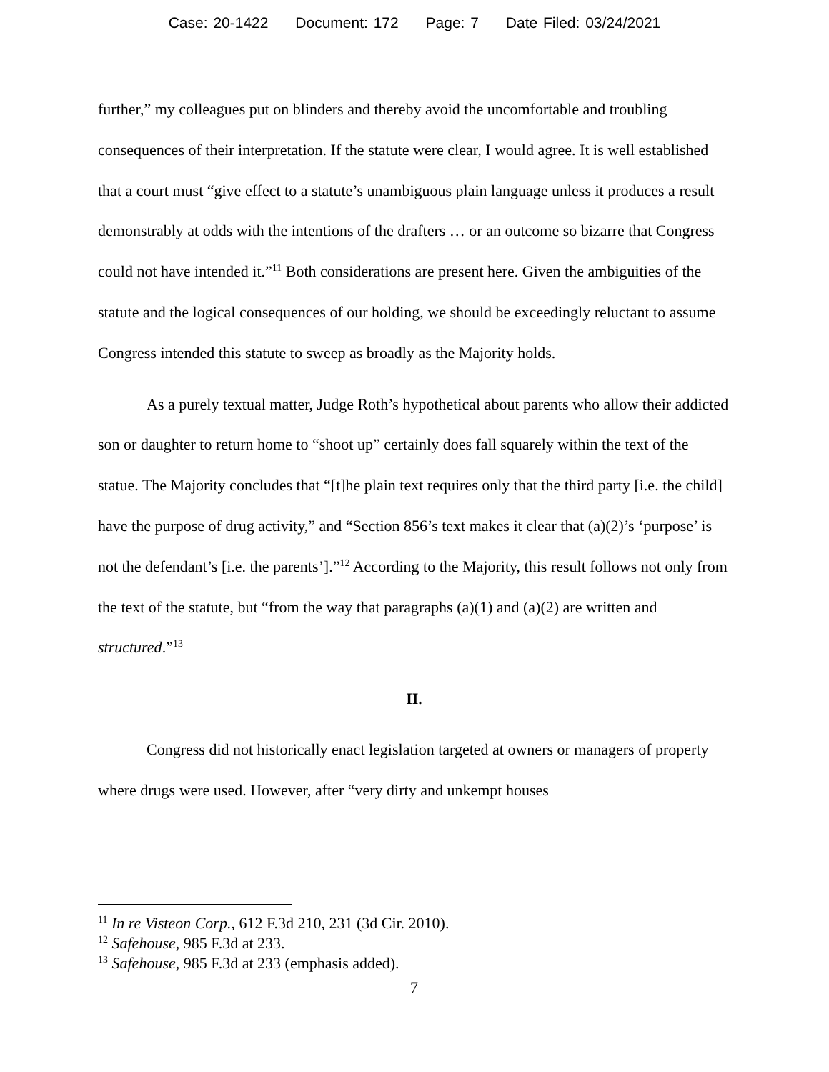Case: 20-1422 Document: 172 Page: 7 Date Filed: 03/24/2021
further,” my colleagues put on blinders and thereby avoid the uncomfortable and troubling consequences of their interpretation. If the statute were clear, I would agree. It is well established that a court must “give effect to a statute’s unambiguous plain language unless it produces a result demonstrably at odds with the intentions of the drafters … or an outcome so bizarre that Congress could not have intended it.”<sup>11</sup> Both considerations are present here. Given the ambiguities of the statute and the logical consequences of our holding, we should be exceedingly reluctant to assume Congress intended this statute to sweep as broadly as the Majority holds.
As a purely textual matter, Judge Roth’s hypothetical about parents who allow their addicted son or daughter to return home to “shoot up” certainly does fall squarely within the text of the statue. The Majority concludes that “[t]he plain text requires only that the third party [i.e. the child] have the purpose of drug activity,” and “Section 856’s text makes it clear that (a)(2)’s ‘purpose’ is not the defendant’s [i.e. the parents’].”<sup>12</sup> According to the Majority, this result follows not only from the text of the statute, but “from the way that paragraphs (a)(1) and (a)(2) are written and structured.”<sup>13</sup>
II.
Congress did not historically enact legislation targeted at owners or managers of property where drugs were used. However, after “very dirty and unkempt houses
<sup>11</sup> In re Visteon Corp., 612 F.3d 210, 231 (3d Cir. 2010).
<sup>12</sup> Safehouse, 985 F.3d at 233.
<sup>13</sup> Safehouse, 985 F.3d at 233 (emphasis added).
7